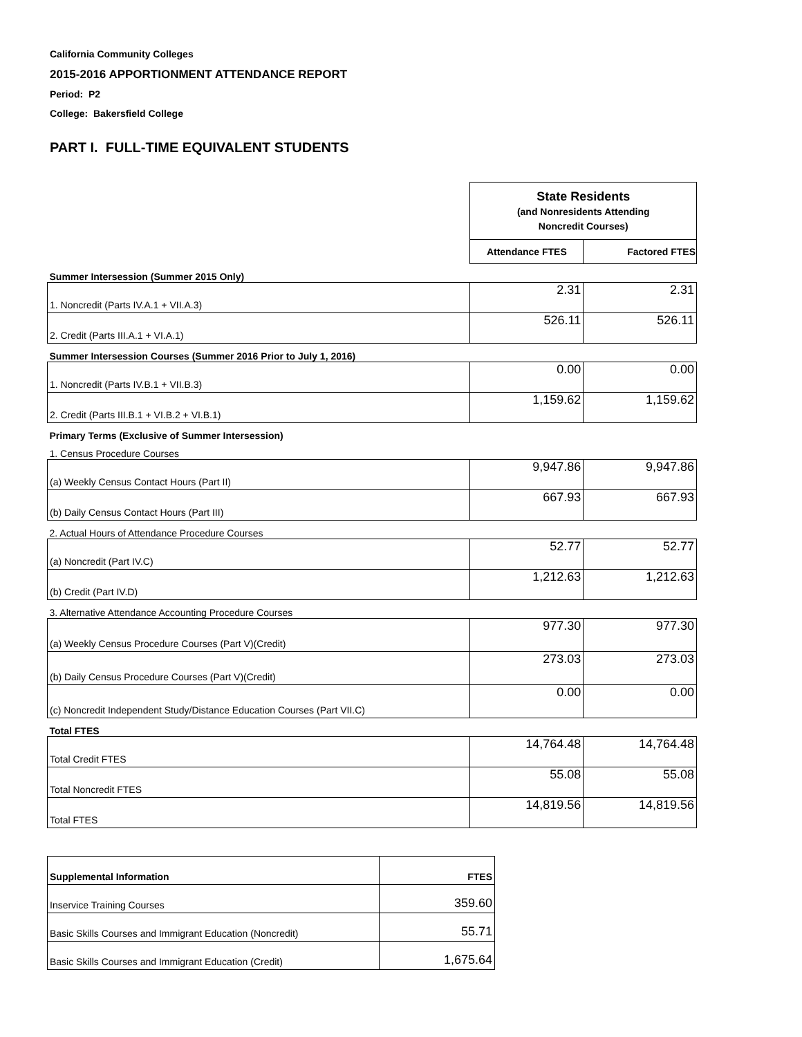California Community Colleges
2015-2016 APPORTIONMENT ATTENDANCE REPORT
Period: P2
College: Bakersfield College
PART I. FULL-TIME EQUIVALENT STUDENTS
| | State Residents (and Nonresidents Attending Noncredit Courses) | |
| | Attendance FTES | Factored FTES |
| Summer Intersession (Summer 2015 Only) | | |
| 1. Noncredit (Parts IV.A.1 + VII.A.3) | 2.31 | 2.31 |
| 2. Credit (Parts III.A.1 + VI.A.1) | 526.11 | 526.11 |
| Summer Intersession Courses (Summer 2016 Prior to July 1, 2016) | | |
| 1. Noncredit (Parts IV.B.1 + VII.B.3) | 0.00 | 0.00 |
| 2. Credit (Parts III.B.1 + VI.B.2 + VI.B.1) | 1,159.62 | 1,159.62 |
| Primary Terms (Exclusive of Summer Intersession) | | |
| 1. Census Procedure Courses | | |
| (a) Weekly Census Contact Hours (Part II) | 9,947.86 | 9,947.86 |
| (b) Daily Census Contact Hours (Part III) | 667.93 | 667.93 |
| 2. Actual Hours of Attendance Procedure Courses | | |
| (a) Noncredit (Part IV.C) | 52.77 | 52.77 |
| (b) Credit (Part IV.D) | 1,212.63 | 1,212.63 |
| 3. Alternative Attendance Accounting Procedure Courses | | |
| (a) Weekly Census Procedure Courses (Part V)(Credit) | 977.30 | 977.30 |
| (b) Daily Census Procedure Courses (Part V)(Credit) | 273.03 | 273.03 |
| (c) Noncredit Independent Study/Distance Education Courses (Part VII.C) | 0.00 | 0.00 |
| Total FTES | | |
| Total Credit FTES | 14,764.48 | 14,764.48 |
| Total Noncredit FTES | 55.08 | 55.08 |
| Total FTES | 14,819.56 | 14,819.56 |
| Supplemental Information | FTES |
| --- | --- |
| Inservice Training Courses | 359.60 |
| Basic Skills Courses and Immigrant Education (Noncredit) | 55.71 |
| Basic Skills Courses and Immigrant Education (Credit) | 1,675.64 |